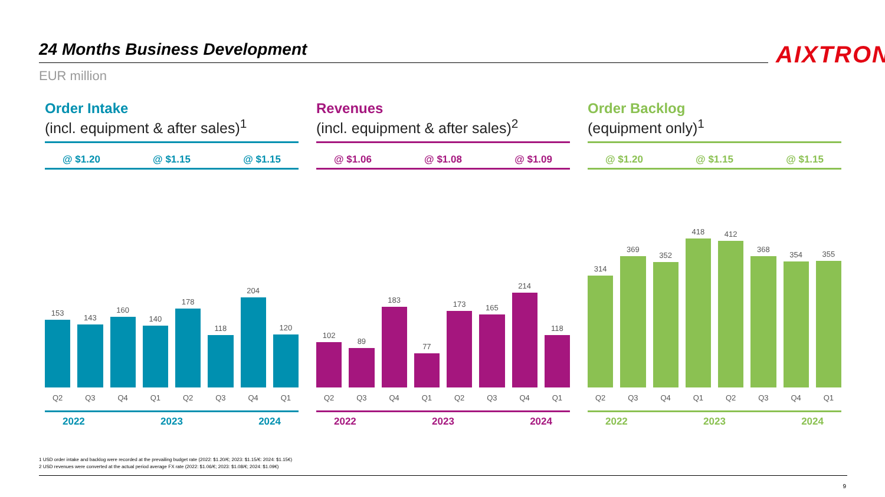24 Months Business Development AIXTRON
EUR million
Order Intake
(incl. equipment & after sales)<sup>1</sup>
@ $1.20 @ $1.15 @ $1.15
153
143
160
140
178
118
204
120
Q2 Q3 Q4 Q1 Q2 Q3 Q4 Q1
2022 2023 2024
Revenues
(incl. equipment & after sales)<sup>2</sup>
@ $1.06 @ $1.08 @ $1.09
102
89
183
77
173
165
214
118
Q2 Q3 Q4 Q1 Q2 Q3 Q4 Q1
2022 2023 2024
Order Backlog
(equipment only)<sup>1</sup>
@ $1.20 @ $1.15 @ $1.15
314
369
352
418
412
368
354
355
Q2 Q3 Q4 Q1 Q2 Q3 Q4 Q1
2022 2023 2024
1 USD order intake and backlog were recorded at the prevailing budget rate (2022: $1.20/€; 2023: $1.15/€: 2024: $1.15€)
2 USD revenues were converted at the actual period average FX rate (2022: $1.06/€; 2023: $1.08/€; 2024: $1.09€)
9